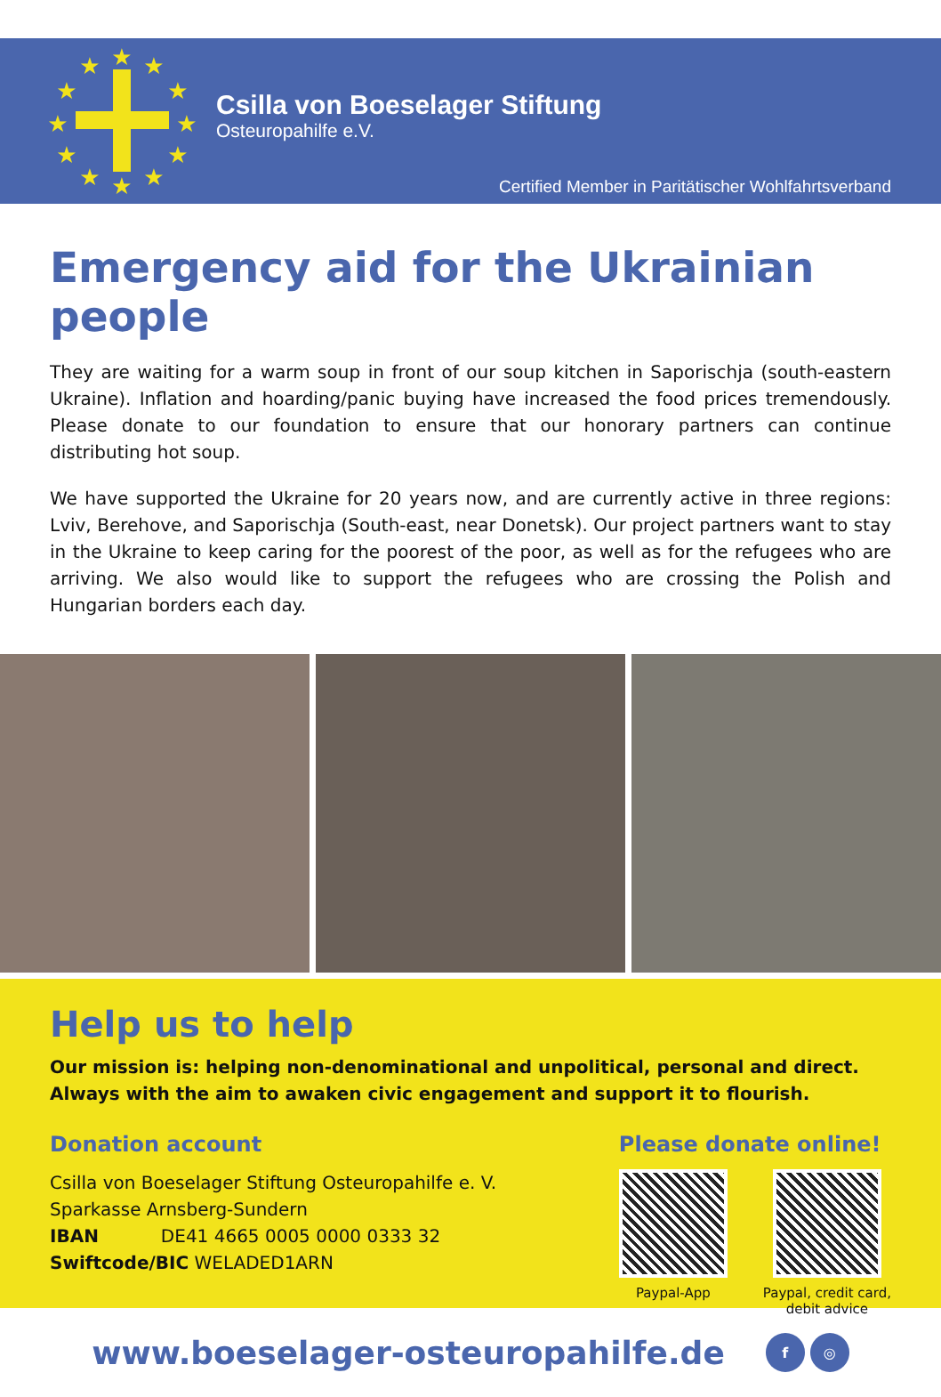★
★
★
★
★
★
★
★
★
★
★
★
Csilla von Boeselager Stiftung
Osteuropahilfe e.V.
Certified Member in Paritätischer Wohlfahrtsverband
Emergency aid for the Ukrainian people
They are waiting for a warm soup in front of our soup kitchen in Saporischja (south-eastern Ukraine). Inflation and hoarding/panic buying have increased the food prices tremendously. Please donate to our foundation to ensure that our honorary partners can continue distributing hot soup.
We have supported the Ukraine for 20 years now, and are currently active in three regions: Lviv, Berehove, and Saporischja (South-east, near Donetsk). Our project partners want to stay in the Ukraine to keep caring for the poorest of the poor, as well as for the refugees who are arriving. We also would like to support the refugees who are crossing the Polish and Hungarian borders each day.
Help us to help
Our mission is: helping non-denominational and unpolitical, personal and direct.
Always with the aim to awaken civic engagement and support it to flourish.
Donation account
Csilla von Boeselager Stiftung Osteuropahilfe e. V.
Sparkasse Arnsberg-Sundern
IBAN DE41 4665 0005 0000 0333 32
Swiftcode/BIC WELADED1ARN
Please donate online!
Paypal-App Paypal, credit card,
debit advice
www.boeselager-osteuropahilfe.de f ◎